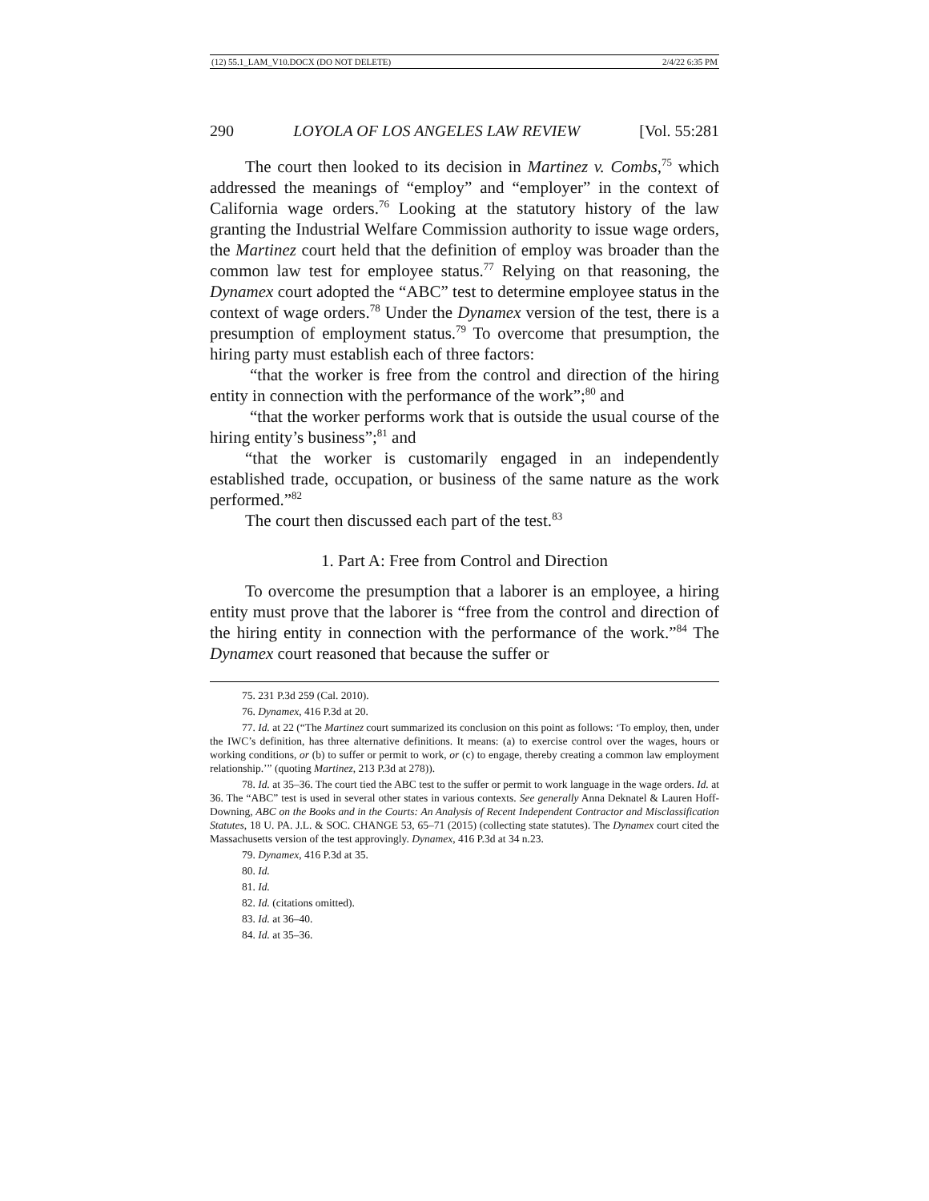(12) 55.1_LAM_V10.DOCX (DO NOT DELETE) 2/4/22 6:35 PM
290 LOYOLA OF LOS ANGELES LAW REVIEW [Vol. 55:281
The court then looked to its decision in Martinez v. Combs,<sup>75</sup> which addressed the meanings of “employ” and “employer” in the context of California wage orders.<sup>76</sup> Looking at the statutory history of the law granting the Industrial Welfare Commission authority to issue wage orders, the Martinez court held that the definition of employ was broader than the common law test for employee status.<sup>77</sup> Relying on that reasoning, the Dynamex court adopted the “ABC” test to determine employee status in the context of wage orders.<sup>78</sup> Under the Dynamex version of the test, there is a presumption of employment status.<sup>79</sup> To overcome that presumption, the hiring party must establish each of three factors:
“that the worker is free from the control and direction of the hiring entity in connection with the performance of the work”;<sup>80</sup> and
“that the worker performs work that is outside the usual course of the hiring entity’s business”;<sup>81</sup> and
“that the worker is customarily engaged in an independently established trade, occupation, or business of the same nature as the work performed.”<sup>82</sup>
The court then discussed each part of the test.<sup>83</sup>
1. Part A: Free from Control and Direction
To overcome the presumption that a laborer is an employee, a hiring entity must prove that the laborer is “free from the control and direction of the hiring entity in connection with the performance of the work.”<sup>84</sup> The Dynamex court reasoned that because the suffer or
75. 231 P.3d 259 (Cal. 2010).
76. Dynamex, 416 P.3d at 20.
77. Id. at 22 (“The Martinez court summarized its conclusion on this point as follows: ‘To employ, then, under the IWC’s definition, has three alternative definitions. It means: (a) to exercise control over the wages, hours or working conditions, or (b) to suffer or permit to work, or (c) to engage, thereby creating a common law employment relationship.’” (quoting Martinez, 213 P.3d at 278)).
78. Id. at 35–36. The court tied the ABC test to the suffer or permit to work language in the wage orders. Id. at 36. The “ABC” test is used in several other states in various contexts. See generally Anna Deknatel & Lauren Hoff-Downing, ABC on the Books and in the Courts: An Analysis of Recent Independent Contractor and Misclassification Statutes, 18 U. PA. J.L. & SOC. CHANGE 53, 65–71 (2015) (collecting state statutes). The Dynamex court cited the Massachusetts version of the test approvingly. Dynamex, 416 P.3d at 34 n.23.
79. Dynamex, 416 P.3d at 35.
80. Id.
81. Id.
82. Id. (citations omitted).
83. Id. at 36–40.
84. Id. at 35–36.